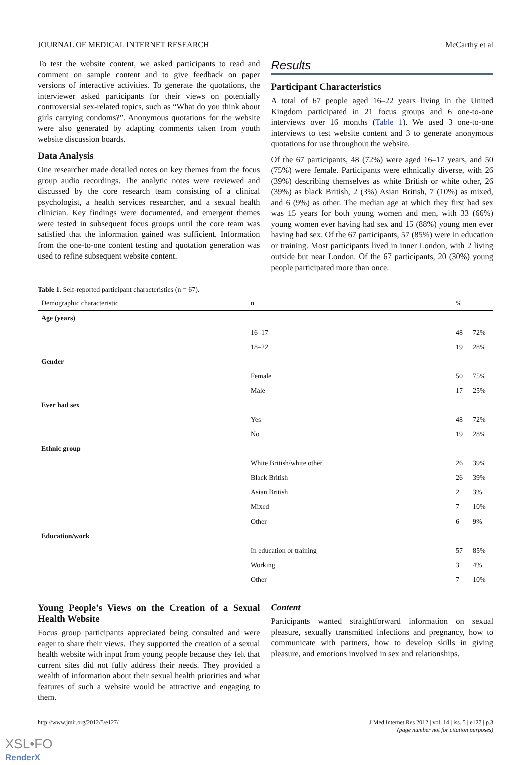JOURNAL OF MEDICAL INTERNET RESEARCH McCarthy et al
To test the website content, we asked participants to read and comment on sample content and to give feedback on paper versions of interactive activities. To generate the quotations, the interviewer asked participants for their views on potentially controversial sex-related topics, such as “What do you think about girls carrying condoms?”. Anonymous quotations for the website were also generated by adapting comments taken from youth website discussion boards.
Data Analysis
One researcher made detailed notes on key themes from the focus group audio recordings. The analytic notes were reviewed and discussed by the core research team consisting of a clinical psychologist, a health services researcher, and a sexual health clinician. Key findings were documented, and emergent themes were tested in subsequent focus groups until the core team was satisfied that the information gained was sufficient. Information from the one-to-one content testing and quotation generation was used to refine subsequent website content.
Results
Participant Characteristics
A total of 67 people aged 16–22 years living in the United Kingdom participated in 21 focus groups and 6 one-to-one interviews over 16 months (Table 1). We used 3 one-to-one interviews to test website content and 3 to generate anonymous quotations for use throughout the website.
Of the 67 participants, 48 (72%) were aged 16–17 years, and 50 (75%) were female. Participants were ethnically diverse, with 26 (39%) describing themselves as white British or white other, 26 (39%) as black British, 2 (3%) Asian British, 7 (10%) as mixed, and 6 (9%) as other. The median age at which they first had sex was 15 years for both young women and men, with 33 (66%) young women ever having had sex and 15 (88%) young men ever having had sex. Of the 67 participants, 57 (85%) were in education or training. Most participants lived in inner London, with 2 living outside but near London. Of the 67 participants, 20 (30%) young people participated more than once.
Table 1. Self-reported participant characteristics (n = 67).
| Demographic characteristic | n | % | |
| --- | --- | --- | --- |
| Age (years) | | | |
| | 16–17 | 48 | 72% |
| | 18–22 | 19 | 28% |
| Gender | | | |
| | Female | 50 | 75% |
| | Male | 17 | 25% |
| Ever had sex | | | |
| | Yes | 48 | 72% |
| | No | 19 | 28% |
| Ethnic group | | | |
| | White British/white other | 26 | 39% |
| | Black British | 26 | 39% |
| | Asian British | 2 | 3% |
| | Mixed | 7 | 10% |
| | Other | 6 | 9% |
| Education/work | | | |
| | In education or training | 57 | 85% |
| | Working | 3 | 4% |
| | Other | 7 | 10% |
Young People’s Views on the Creation of a Sexual Health Website
Focus group participants appreciated being consulted and were eager to share their views. They supported the creation of a sexual health website with input from young people because they felt that current sites did not fully address their needs. They provided a wealth of information about their sexual health priorities and what features of such a website would be attractive and engaging to them.
Content
Participants wanted straightforward information on sexual pleasure, sexually transmitted infections and pregnancy, how to communicate with partners, how to develop skills in giving pleasure, and emotions involved in sex and relationships.
http://www.jmir.org/2012/5/e127/ J Med Internet Res 2012 | vol. 14 | iss. 5 | e127 | p.3
(page number not for citation purposes)
XSL•FO
RenderX